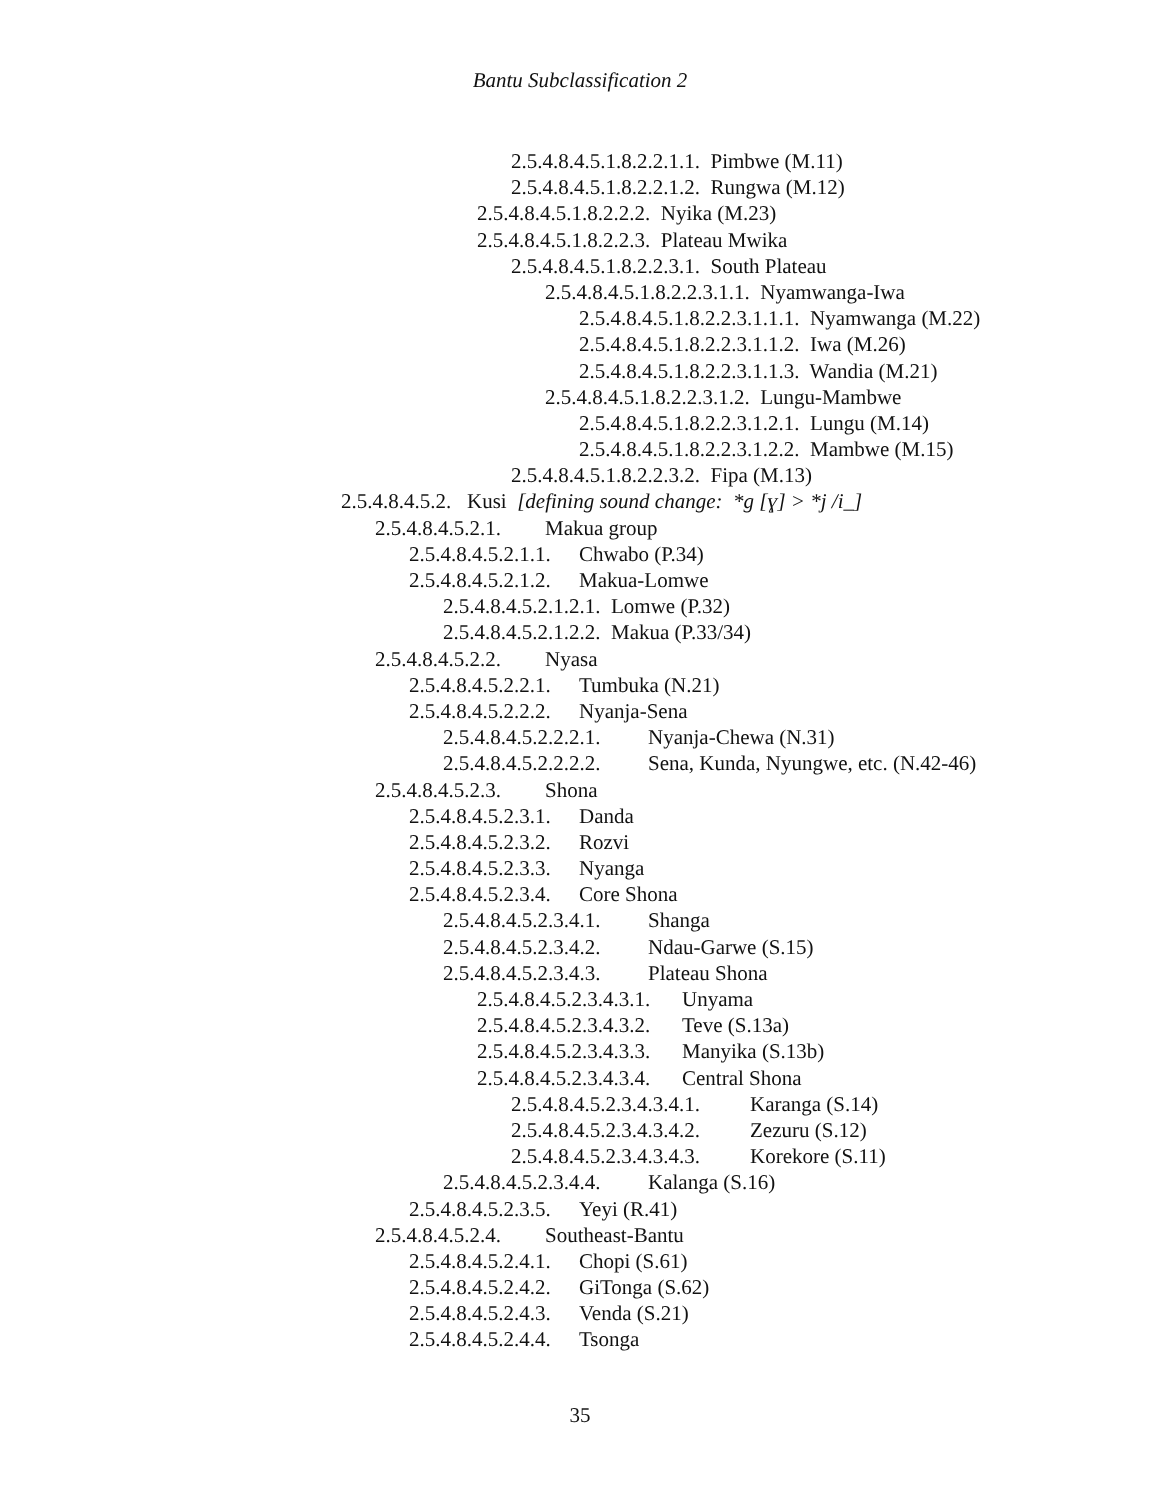Bantu Subclassification 2
2.5.4.8.4.5.1.8.2.2.1.1. Pimbwe (M.11)
2.5.4.8.4.5.1.8.2.2.1.2. Rungwa (M.12)
2.5.4.8.4.5.1.8.2.2.2. Nyika (M.23)
2.5.4.8.4.5.1.8.2.2.3. Plateau Mwika
2.5.4.8.4.5.1.8.2.2.3.1. South Plateau
2.5.4.8.4.5.1.8.2.2.3.1.1. Nyamwanga-Iwa
2.5.4.8.4.5.1.8.2.2.3.1.1.1. Nyamwanga (M.22)
2.5.4.8.4.5.1.8.2.2.3.1.1.2. Iwa (M.26)
2.5.4.8.4.5.1.8.2.2.3.1.1.3. Wandia (M.21)
2.5.4.8.4.5.1.8.2.2.3.1.2. Lungu-Mambwe
2.5.4.8.4.5.1.8.2.2.3.1.2.1. Lungu (M.14)
2.5.4.8.4.5.1.8.2.2.3.1.2.2. Mambwe (M.15)
2.5.4.8.4.5.1.8.2.2.3.2. Fipa (M.13)
2.5.4.8.4.5.2. Kusi [defining sound change: *g [ɣ] > *j /i_]
2.5.4.8.4.5.2.1. Makua group
2.5.4.8.4.5.2.1.1. Chwabo (P.34)
2.5.4.8.4.5.2.1.2. Makua-Lomwe
2.5.4.8.4.5.2.1.2.1. Lomwe (P.32)
2.5.4.8.4.5.2.1.2.2. Makua (P.33/34)
2.5.4.8.4.5.2.2. Nyasa
2.5.4.8.4.5.2.2.1. Tumbuka (N.21)
2.5.4.8.4.5.2.2.2. Nyanja-Sena
2.5.4.8.4.5.2.2.2.1. Nyanja-Chewa (N.31)
2.5.4.8.4.5.2.2.2.2. Sena, Kunda, Nyungwe, etc. (N.42-46)
2.5.4.8.4.5.2.3. Shona
2.5.4.8.4.5.2.3.1. Danda
2.5.4.8.4.5.2.3.2. Rozvi
2.5.4.8.4.5.2.3.3. Nyanga
2.5.4.8.4.5.2.3.4. Core Shona
2.5.4.8.4.5.2.3.4.1. Shanga
2.5.4.8.4.5.2.3.4.2. Ndau-Garwe (S.15)
2.5.4.8.4.5.2.3.4.3. Plateau Shona
2.5.4.8.4.5.2.3.4.3.1. Unyama
2.5.4.8.4.5.2.3.4.3.2. Teve (S.13a)
2.5.4.8.4.5.2.3.4.3.3. Manyika (S.13b)
2.5.4.8.4.5.2.3.4.3.4. Central Shona
2.5.4.8.4.5.2.3.4.3.4.1. Karanga (S.14)
2.5.4.8.4.5.2.3.4.3.4.2. Zezuru (S.12)
2.5.4.8.4.5.2.3.4.3.4.3. Korekore (S.11)
2.5.4.8.4.5.2.3.4.4. Kalanga (S.16)
2.5.4.8.4.5.2.3.5. Yeyi (R.41)
2.5.4.8.4.5.2.4. Southeast-Bantu
2.5.4.8.4.5.2.4.1. Chopi (S.61)
2.5.4.8.4.5.2.4.2. GiTonga (S.62)
2.5.4.8.4.5.2.4.3. Venda (S.21)
2.5.4.8.4.5.2.4.4. Tsonga
35